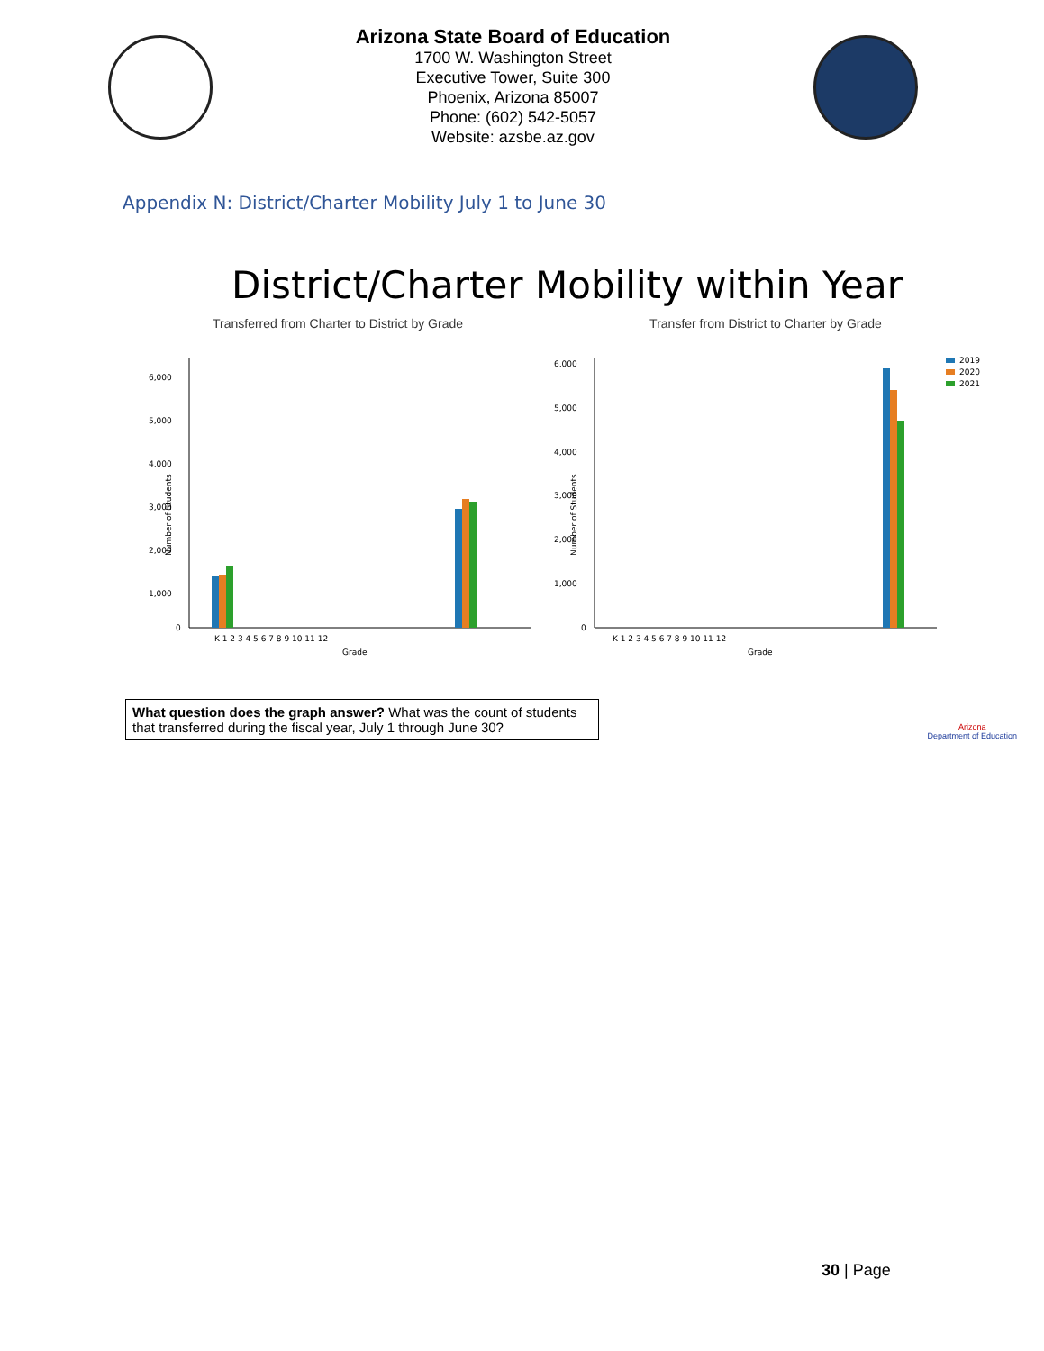Arizona State Board of Education
1700 W. Washington Street
Executive Tower, Suite 300
Phoenix, Arizona 85007
Phone: (602) 542-5057
Website: azsbe.az.gov
Appendix N: District/Charter Mobility July 1 to June 30
District/Charter Mobility within Year
Transferred from Charter to District by Grade
6,000
5,000
4,000
3,000
2,000
1,000
0
K 1 2 3 4 5 6 7 8 9 10 11 12
Grade
Number of Students
Transfer from District to Charter by Grade
6,000
5,000
4,000
3,000
2,000
1,000
0
K 1 2 3 4 5 6 7 8 9 10 11 12
Grade
Number of Students
2019
2020
2021
What question does the graph answer? What was the count of students that transferred during the fiscal year, July 1 through June 30?
Arizona
Department of Education
30 | Page